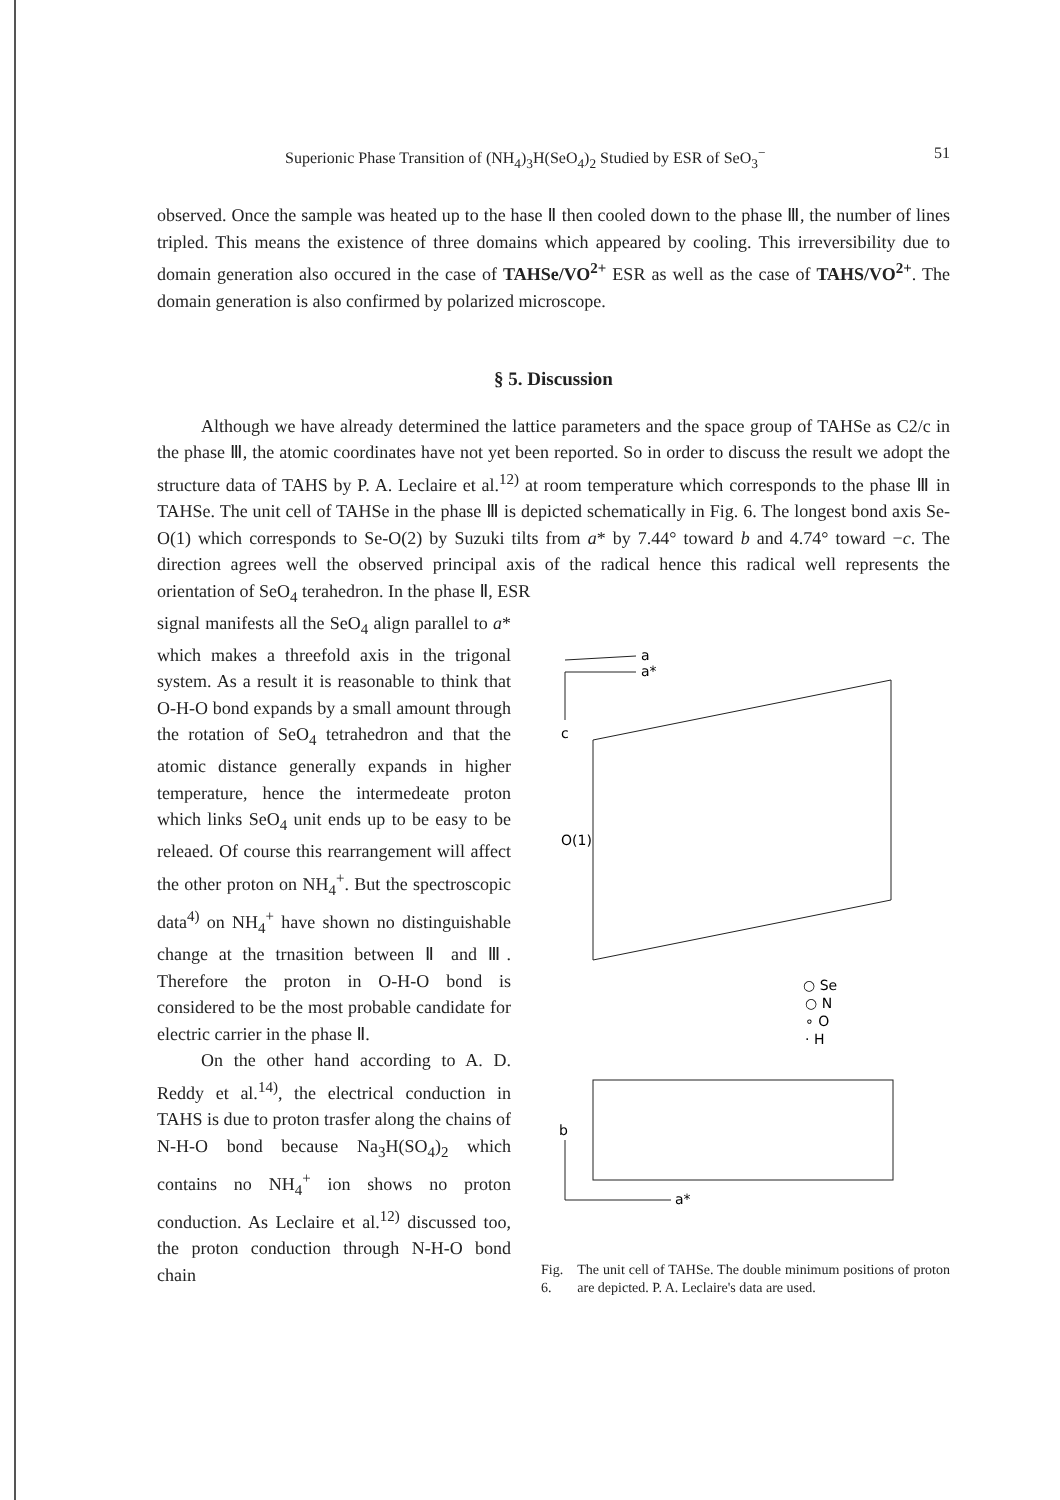Superionic Phase Transition of (NH<sub>4</sub>)<sub>3</sub>H(SeO<sub>4</sub>)<sub>2</sub> Studied by ESR of SeO<sub>3</sub><sup>−</sup> 51
observed. Once the sample was heated up to the hase Ⅱ then cooled down to the phase Ⅲ, the number of lines tripled. This means the existence of three domains which appeared by cooling. This irreversibility due to domain generation also occured in the case of TAHSe/VO<sup>2+</sup> ESR as well as the case of TAHS/VO<sup>2+</sup>. The domain generation is also confirmed by polarized microscope.
§ 5. Discussion
Although we have already determined the lattice parameters and the space group of TAHSe as C2/c in the phase Ⅲ, the atomic coordinates have not yet been reported. So in order to discuss the result we adopt the structure data of TAHS by P. A. Leclaire et al.<sup>12)</sup> at room temperature which corresponds to the phase Ⅲ in TAHSe. The unit cell of TAHSe in the phase Ⅲ is depicted schematically in Fig. 6. The longest bond axis Se-O(1) which corresponds to Se-O(2) by Suzuki tilts from a* by 7.44° toward b and 4.74° toward −c. The direction agrees well the observed principal axis of the radical hence this radical well represents the orientation of SeO<sub>4</sub> terahedron. In the phase Ⅱ, ESR
signal manifests all the SeO<sub>4</sub> align parallel to a* which makes a threefold axis in the trigonal system. As a result it is reasonable to think that O-H-O bond expands by a small amount through the rotation of SeO<sub>4</sub> tetrahedron and that the atomic distance generally expands in higher temperature, hence the intermedeate proton which links SeO<sub>4</sub> unit ends up to be easy to be releaed. Of course this rearrangement will affect the other proton on NH<sub>4</sub><sup>+</sup>. But the spectroscopic data<sup>4)</sup> on NH<sub>4</sub><sup>+</sup> have shown no distinguishable change at the trnasition between Ⅱ and Ⅲ. Therefore the proton in O-H-O bond is considered to be the most probable candidate for electric carrier in the phase Ⅱ.
On the other hand according to A. D. Reddy et al.<sup>14)</sup>, the electrical conduction in TAHS is due to proton trasfer along the chains of N-H-O bond because Na<sub>3</sub>H(SO<sub>4</sub>)<sub>2</sub> which contains no NH<sub>4</sub><sup>+</sup> ion shows no proton conduction. As Leclaire et al.<sup>12)</sup> discussed too, the proton conduction through N-H-O bond chain
a
a*
c
O(1)
○ Se
○ N
∘ O
· H
b
a*
Fig. 6. The unit cell of TAHSe. The double minimum positions of proton are depicted. P. A. Leclaire's data are used.